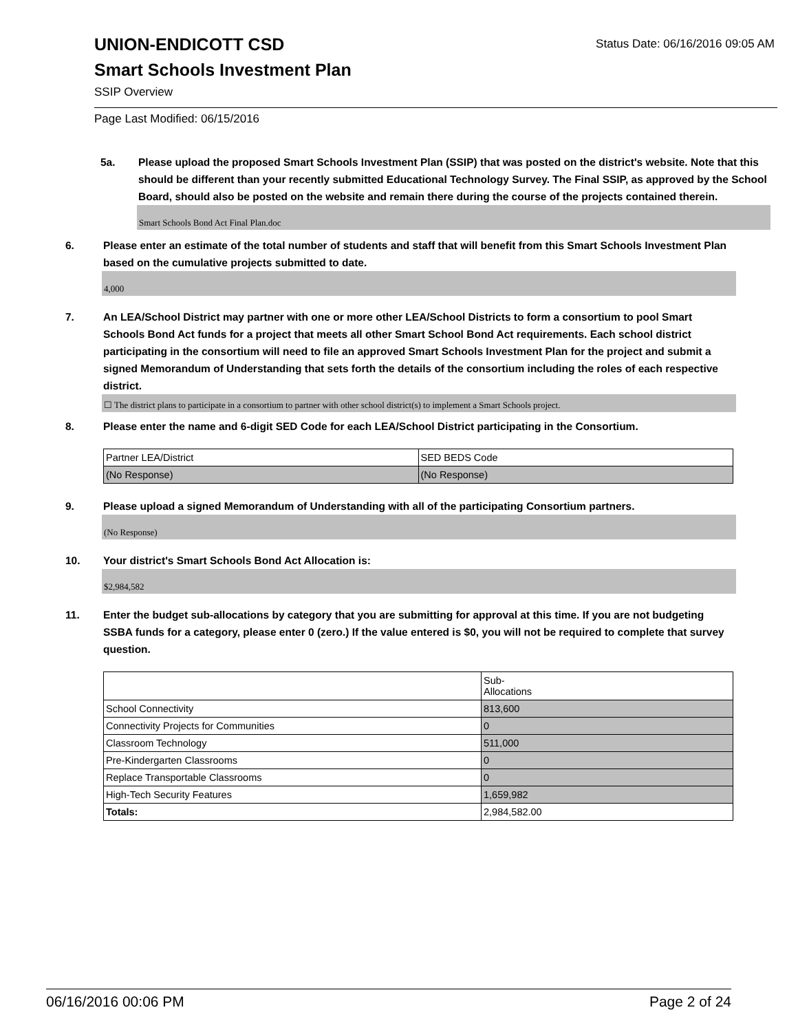Status Date: 06/16/2016 09:05 AM
UNION-ENDICOTT CSD
Smart Schools Investment Plan
SSIP Overview
Page Last Modified: 06/15/2016
5a. Please upload the proposed Smart Schools Investment Plan (SSIP) that was posted on the district's website. Note that this should be different than your recently submitted Educational Technology Survey. The Final SSIP, as approved by the School Board, should also be posted on the website and remain there during the course of the projects contained therein.
Smart Schools Bond Act Final Plan.doc
6. Please enter an estimate of the total number of students and staff that will benefit from this Smart Schools Investment Plan based on the cumulative projects submitted to date.
4,000
7. An LEA/School District may partner with one or more other LEA/School Districts to form a consortium to pool Smart Schools Bond Act funds for a project that meets all other Smart School Bond Act requirements. Each school district participating in the consortium will need to file an approved Smart Schools Investment Plan for the project and submit a signed Memorandum of Understanding that sets forth the details of the consortium including the roles of each respective district.
☐ The district plans to participate in a consortium to partner with other school district(s) to implement a Smart Schools project.
8. Please enter the name and 6-digit SED Code for each LEA/School District participating in the Consortium.
| Partner LEA/District | SED BEDS Code |
| (No Response) | (No Response) |
9. Please upload a signed Memorandum of Understanding with all of the participating Consortium partners.
(No Response)
10. Your district's Smart Schools Bond Act Allocation is:
$2,984,582
11. Enter the budget sub-allocations by category that you are submitting for approval at this time. If you are not budgeting SSBA funds for a category, please enter 0 (zero.) If the value entered is $0, you will not be required to complete that survey question.
| | Sub- Allocations |
| School Connectivity | 813,600 |
| Connectivity Projects for Communities | 0 |
| Classroom Technology | 511,000 |
| Pre-Kindergarten Classrooms | 0 |
| Replace Transportable Classrooms | 0 |
| High-Tech Security Features | 1,659,982 |
| Totals: | 2,984,582.00 |
06/16/2016 00:06 PM Page 2 of 24